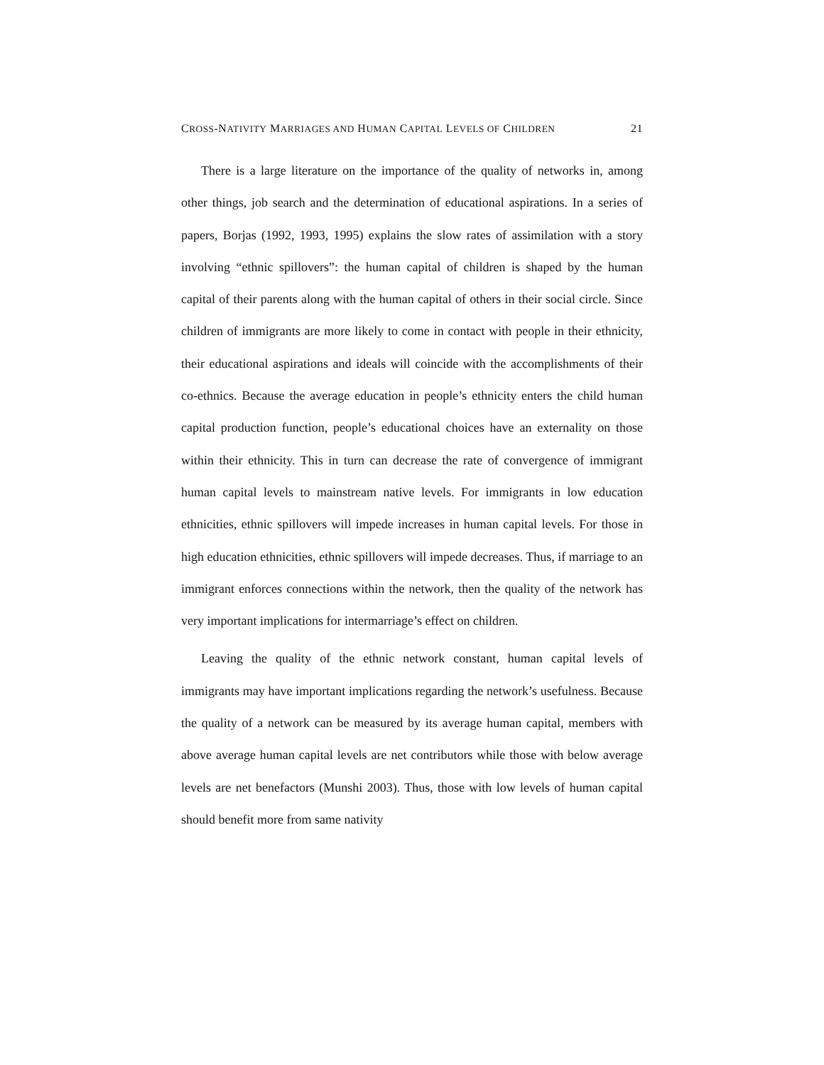CROSS-NATIVITY MARRIAGES AND HUMAN CAPITAL LEVELS OF CHILDREN 21
There is a large literature on the importance of the quality of networks in, among other things, job search and the determination of educational aspirations. In a series of papers, Borjas (1992, 1993, 1995) explains the slow rates of assimilation with a story involving “ethnic spillovers”: the human capital of children is shaped by the human capital of their parents along with the human capital of others in their social circle. Since children of immigrants are more likely to come in contact with people in their ethnicity, their educational aspirations and ideals will coincide with the accomplishments of their co-ethnics. Because the average education in people’s ethnicity enters the child human capital production function, people’s educational choices have an externality on those within their ethnicity. This in turn can decrease the rate of convergence of immigrant human capital levels to mainstream native levels. For immigrants in low education ethnicities, ethnic spillovers will impede increases in human capital levels. For those in high education ethnicities, ethnic spillovers will impede decreases. Thus, if marriage to an immigrant enforces connections within the network, then the quality of the network has very important implications for intermarriage’s effect on children.
Leaving the quality of the ethnic network constant, human capital levels of immigrants may have important implications regarding the network’s usefulness. Because the quality of a network can be measured by its average human capital, members with above average human capital levels are net contributors while those with below average levels are net benefactors (Munshi 2003). Thus, those with low levels of human capital should benefit more from same nativity